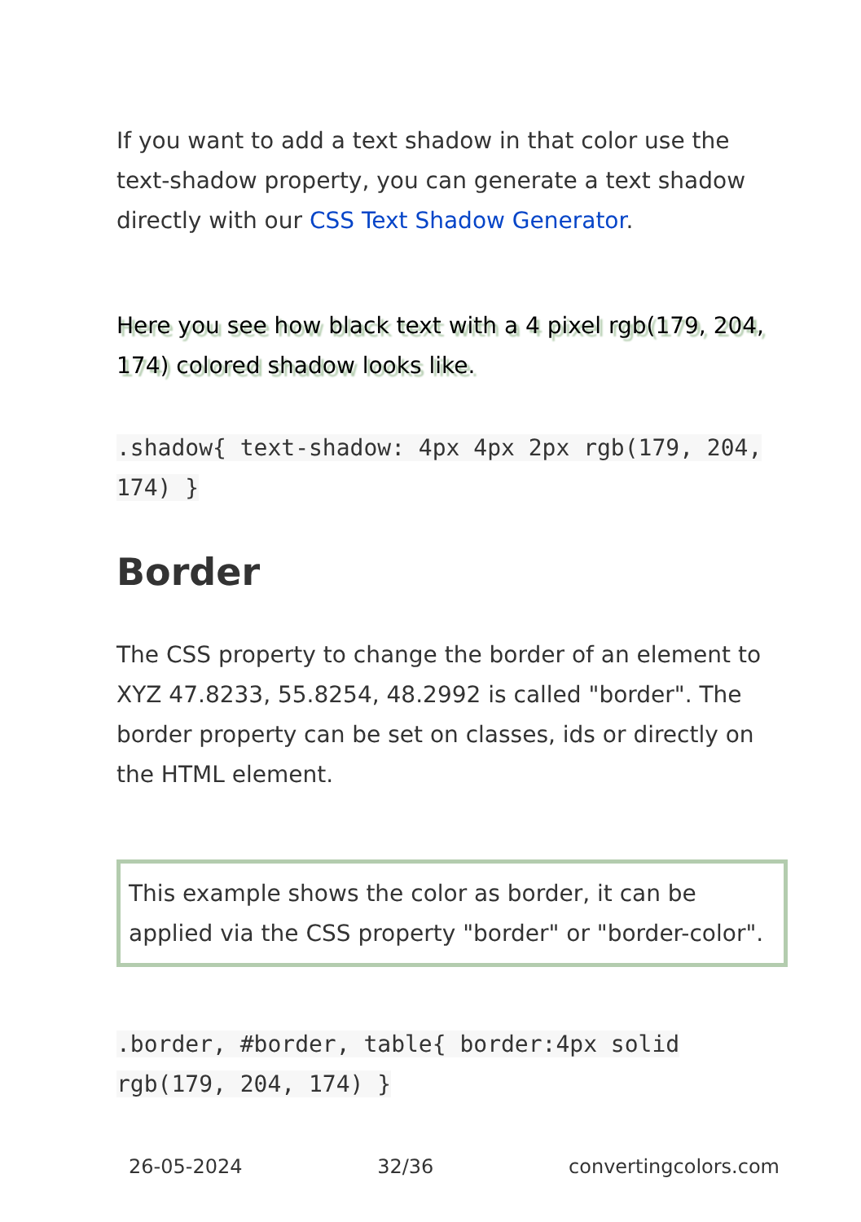If you want to add a text shadow in that color use the text-shadow property, you can generate a text shadow directly with our CSS Text Shadow Generator.
Here you see how black text with a 4 pixel rgb(179, 204, 174) colored shadow looks like.
.shadow{ text-shadow: 4px 4px 2px rgb(179, 204, 174) }
Border
The CSS property to change the border of an element to XYZ 47.8233, 55.8254, 48.2992 is called "border". The border property can be set on classes, ids or directly on the HTML element.
This example shows the color as border, it can be applied via the CSS property "border" or "border-color".
.border, #border, table{ border:4px solid rgb(179, 204, 174) }
26-05-2024 32/36 convertingcolors.com